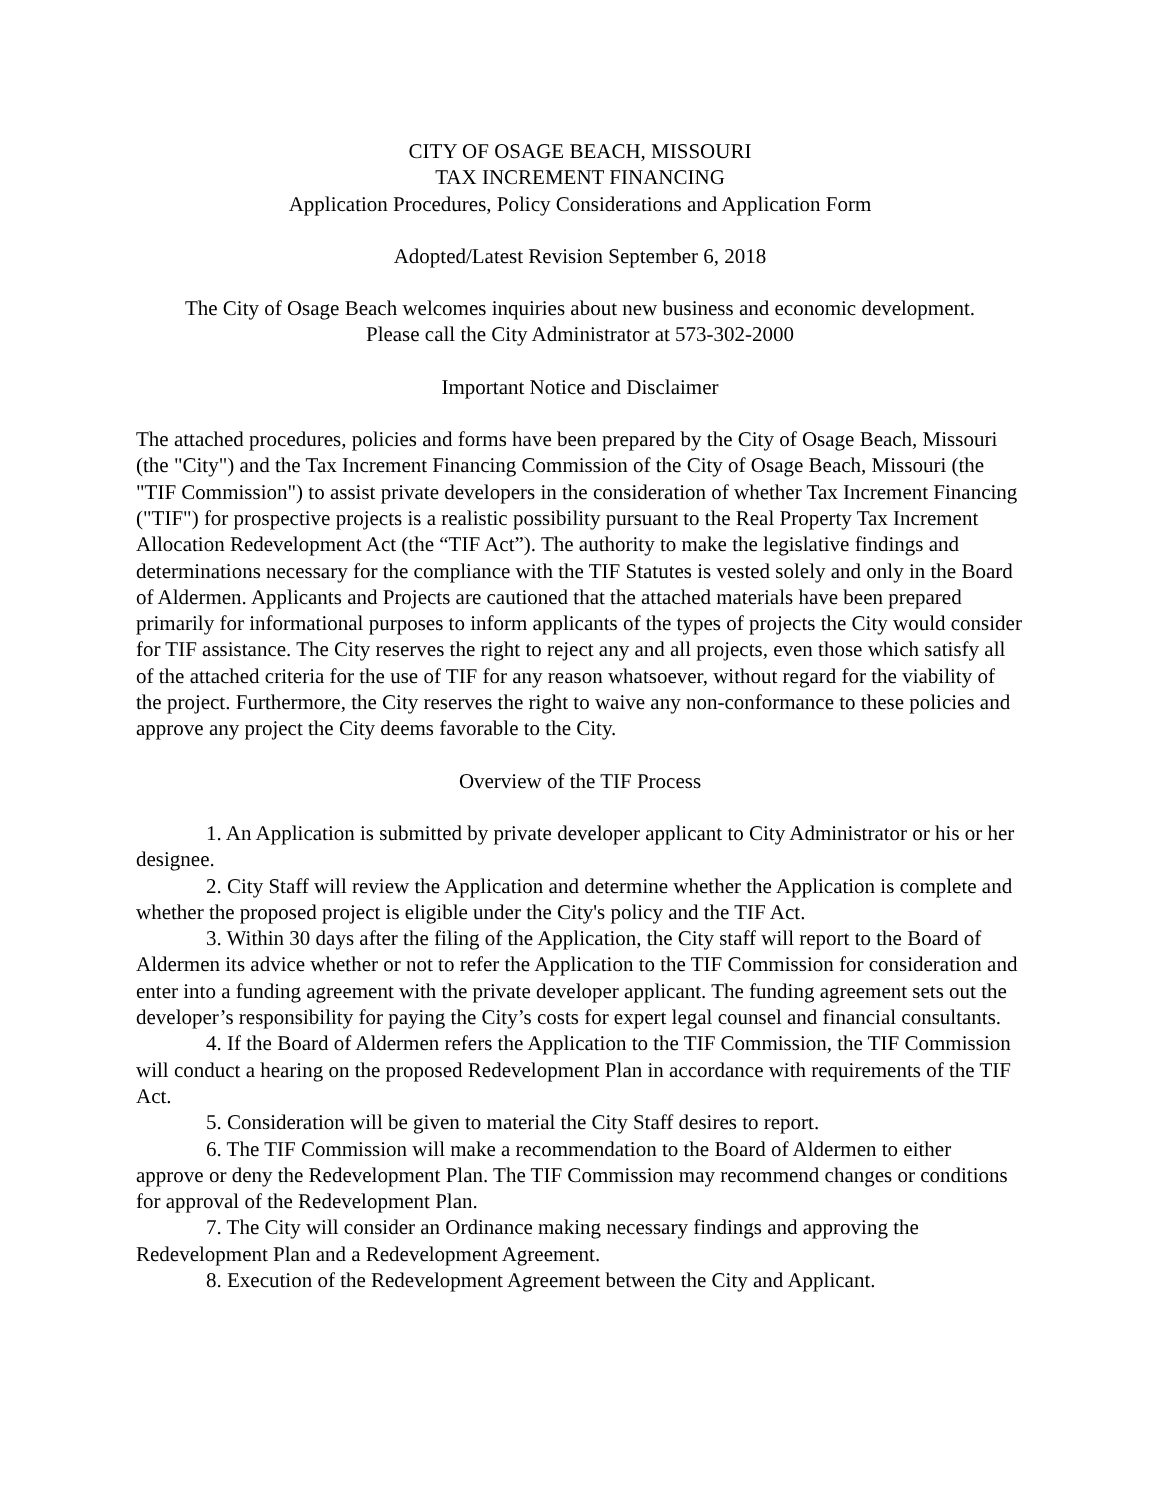CITY OF OSAGE BEACH, MISSOURI
TAX INCREMENT FINANCING
Application Procedures, Policy Considerations and Application Form
Adopted/Latest Revision September 6, 2018
The City of Osage Beach welcomes inquiries about new business and economic development.
Please call the City Administrator at 573-302-2000
Important Notice and Disclaimer
The attached procedures, policies and forms have been prepared by the City of Osage Beach, Missouri (the "City") and the Tax Increment Financing Commission of the City of Osage Beach, Missouri (the "TIF Commission") to assist private developers in the consideration of whether Tax Increment Financing ("TIF") for prospective projects is a realistic possibility pursuant to the Real Property Tax Increment Allocation Redevelopment Act (the “TIF Act”). The authority to make the legislative findings and determinations necessary for the compliance with the TIF Statutes is vested solely and only in the Board of Aldermen. Applicants and Projects are cautioned that the attached materials have been prepared primarily for informational purposes to inform applicants of the types of projects the City would consider for TIF assistance. The City reserves the right to reject any and all projects, even those which satisfy all of the attached criteria for the use of TIF for any reason whatsoever, without regard for the viability of the project. Furthermore, the City reserves the right to waive any non-conformance to these policies and approve any project the City deems favorable to the City.
Overview of the TIF Process
1. An Application is submitted by private developer applicant to City Administrator or his or her designee.
2. City Staff will review the Application and determine whether the Application is complete and whether the proposed project is eligible under the City's policy and the TIF Act.
3. Within 30 days after the filing of the Application, the City staff will report to the Board of Aldermen its advice whether or not to refer the Application to the TIF Commission for consideration and enter into a funding agreement with the private developer applicant. The funding agreement sets out the developer’s responsibility for paying the City’s costs for expert legal counsel and financial consultants.
4. If the Board of Aldermen refers the Application to the TIF Commission, the TIF Commission will conduct a hearing on the proposed Redevelopment Plan in accordance with requirements of the TIF Act.
5. Consideration will be given to material the City Staff desires to report.
6. The TIF Commission will make a recommendation to the Board of Aldermen to either approve or deny the Redevelopment Plan. The TIF Commission may recommend changes or conditions for approval of the Redevelopment Plan.
7. The City will consider an Ordinance making necessary findings and approving the Redevelopment Plan and a Redevelopment Agreement.
8. Execution of the Redevelopment Agreement between the City and Applicant.